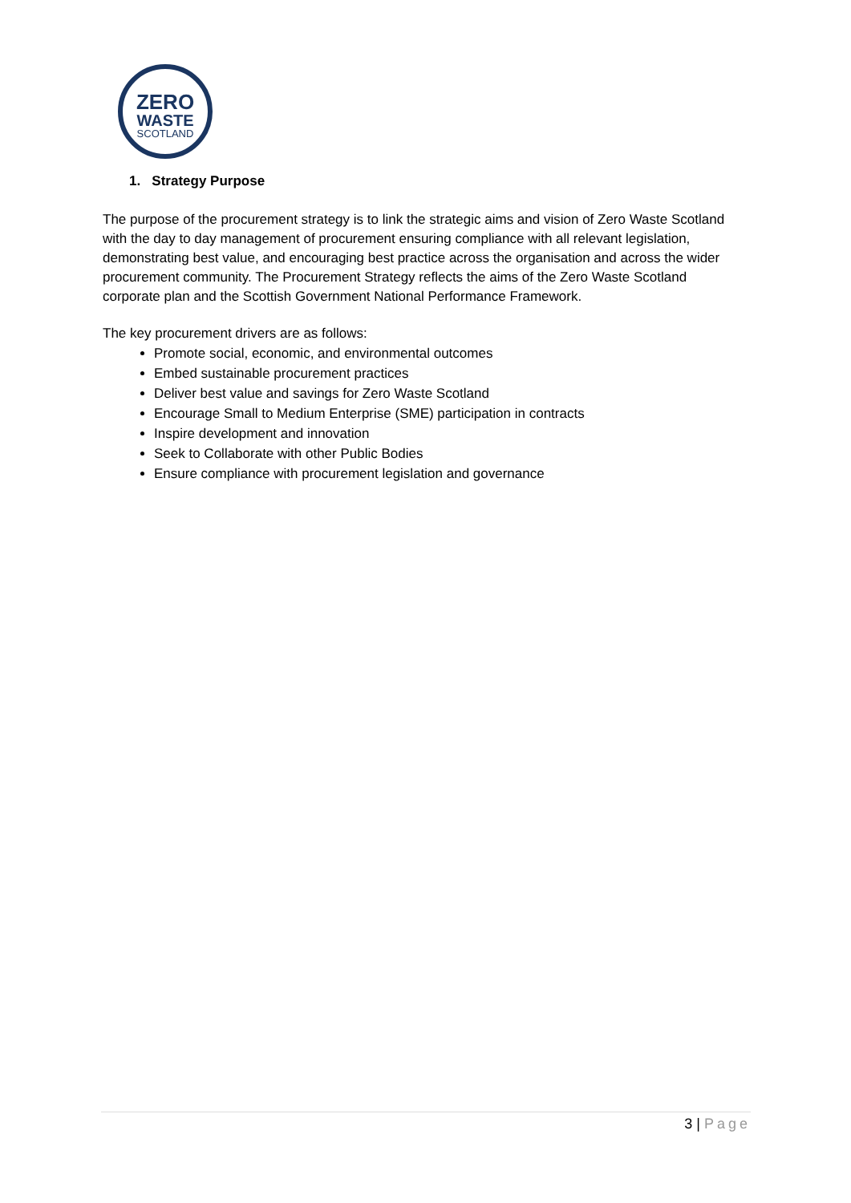ZERO
WASTE
SCOTLAND
1. Strategy Purpose
The purpose of the procurement strategy is to link the strategic aims and vision of Zero Waste Scotland with the day to day management of procurement ensuring compliance with all relevant legislation, demonstrating best value, and encouraging best practice across the organisation and across the wider procurement community. The Procurement Strategy reflects the aims of the Zero Waste Scotland corporate plan and the Scottish Government National Performance Framework.
The key procurement drivers are as follows:
Promote social, economic, and environmental outcomes
Embed sustainable procurement practices
Deliver best value and savings for Zero Waste Scotland
Encourage Small to Medium Enterprise (SME) participation in contracts
Inspire development and innovation
Seek to Collaborate with other Public Bodies
Ensure compliance with procurement legislation and governance
3 | Page